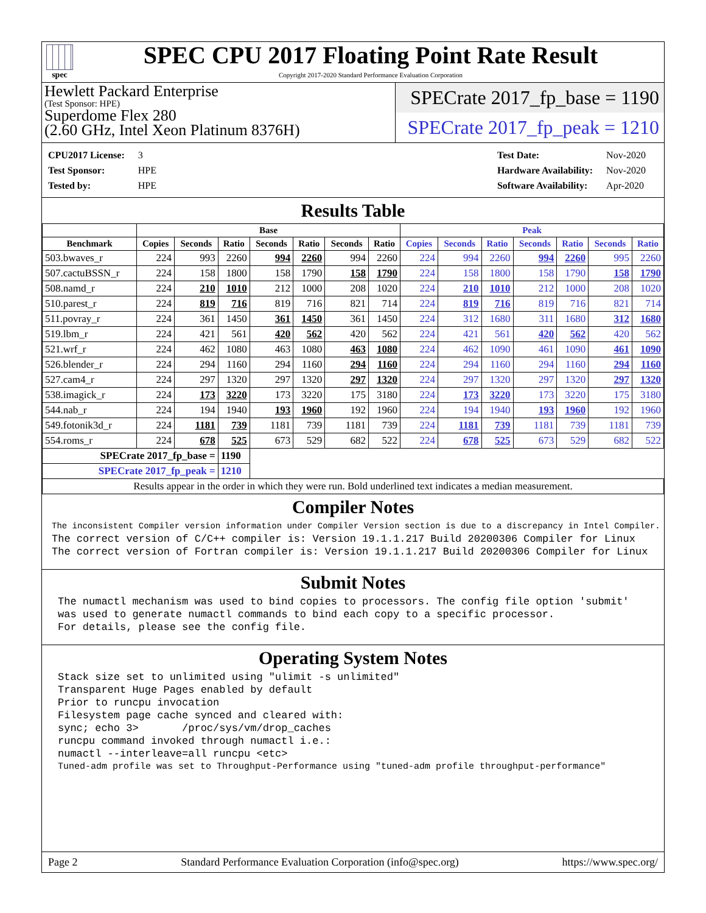spec
SPEC CPU 2017 Floating Point Rate Result
Copyright 2017-2020 Standard Performance Evaluation Corporation
Hewlett Packard Enterprise
(Test Sponsor: HPE)
Superdome Flex 280
(2.60 GHz, Intel Xeon Platinum 8376H)
SPECrate 2017_fp_base = 1190
SPECrate 2017_fp_peak = 1210
| CPU2017 License: | 3 |
| Test Sponsor: | HPE |
| Tested by: | HPE |
| Test Date: | Nov-2020 |
| Hardware Availability: | Nov-2020 |
| Software Availability: | Apr-2020 |
Results Table
| | Base | | | | | | | Peak | | | | | | |
| --- | --- | --- | --- | --- | --- | --- | --- | --- | --- | --- | --- | --- | --- | --- |
| Benchmark | Copies | Seconds | Ratio | Seconds | Ratio | Seconds | Ratio | Copies | Seconds | Ratio | Seconds | Ratio | Seconds | Ratio |
| 503.bwaves_r | 224 | 993 | 2260 | 994 | 2260 | 994 | 2260 | 224 | 994 | 2260 | 994 | 2260 | 995 | 2260 |
| 507.cactuBSSN_r | 224 | 158 | 1800 | 158 | 1790 | 158 | 1790 | 224 | 158 | 1800 | 158 | 1790 | 158 | 1790 |
| 508.namd_r | 224 | 210 | 1010 | 212 | 1000 | 208 | 1020 | 224 | 210 | 1010 | 212 | 1000 | 208 | 1020 |
| 510.parest_r | 224 | 819 | 716 | 819 | 716 | 821 | 714 | 224 | 819 | 716 | 819 | 716 | 821 | 714 |
| 511.povray_r | 224 | 361 | 1450 | 361 | 1450 | 361 | 1450 | 224 | 312 | 1680 | 311 | 1680 | 312 | 1680 |
| 519.lbm_r | 224 | 421 | 561 | 420 | 562 | 420 | 562 | 224 | 421 | 561 | 420 | 562 | 420 | 562 |
| 521.wrf_r | 224 | 462 | 1080 | 463 | 1080 | 463 | 1080 | 224 | 462 | 1090 | 461 | 1090 | 461 | 1090 |
| 526.blender_r | 224 | 294 | 1160 | 294 | 1160 | 294 | 1160 | 224 | 294 | 1160 | 294 | 1160 | 294 | 1160 |
| 527.cam4_r | 224 | 297 | 1320 | 297 | 1320 | 297 | 1320 | 224 | 297 | 1320 | 297 | 1320 | 297 | 1320 |
| 538.imagick_r | 224 | 173 | 3220 | 173 | 3220 | 175 | 3180 | 224 | 173 | 3220 | 173 | 3220 | 175 | 3180 |
| 544.nab_r | 224 | 194 | 1940 | 193 | 1960 | 192 | 1960 | 224 | 194 | 1940 | 193 | 1960 | 192 | 1960 |
| 549.fotonik3d_r | 224 | 1181 | 739 | 1181 | 739 | 1181 | 739 | 224 | 1181 | 739 | 1181 | 739 | 1181 | 739 |
| 554.roms_r | 224 | 678 | 525 | 673 | 529 | 682 | 522 | 224 | 678 | 525 | 673 | 529 | 682 | 522 |
| SPECrate 2017_fp_base = | | | 1190 | | | | | | | | | | | |
| SPECrate 2017_fp_peak = | | | 1210 | | | | | | | | | | | |
| Results appear in the order in which they were run. Bold underlined text indicates a median measurement. | | | | | | | | | | | | | | |
Compiler Notes
The inconsistent Compiler version information under Compiler Version section is due to a discrepancy in Intel Compiler.
The correct version of C/C++ compiler is: Version 19.1.1.217 Build 20200306 Compiler for Linux
The correct version of Fortran compiler is: Version 19.1.1.217 Build 20200306 Compiler for Linux
Submit Notes
The numactl mechanism was used to bind copies to processors. The config file option 'submit'
was used to generate numactl commands to bind each copy to a specific processor.
For details, please see the config file.
Operating System Notes
Stack size set to unlimited using "ulimit -s unlimited"
Transparent Huge Pages enabled by default
Prior to runcpu invocation
Filesystem page cache synced and cleared with:
sync; echo 3>       /proc/sys/vm/drop_caches
runcpu command invoked through numactl i.e.:
numactl --interleave=all runcpu <etc>
Tuned-adm profile was set to Throughput-Performance using "tuned-adm profile throughput-performance"
Page 2 Standard Performance Evaluation Corporation (info@spec.org) https://www.spec.org/